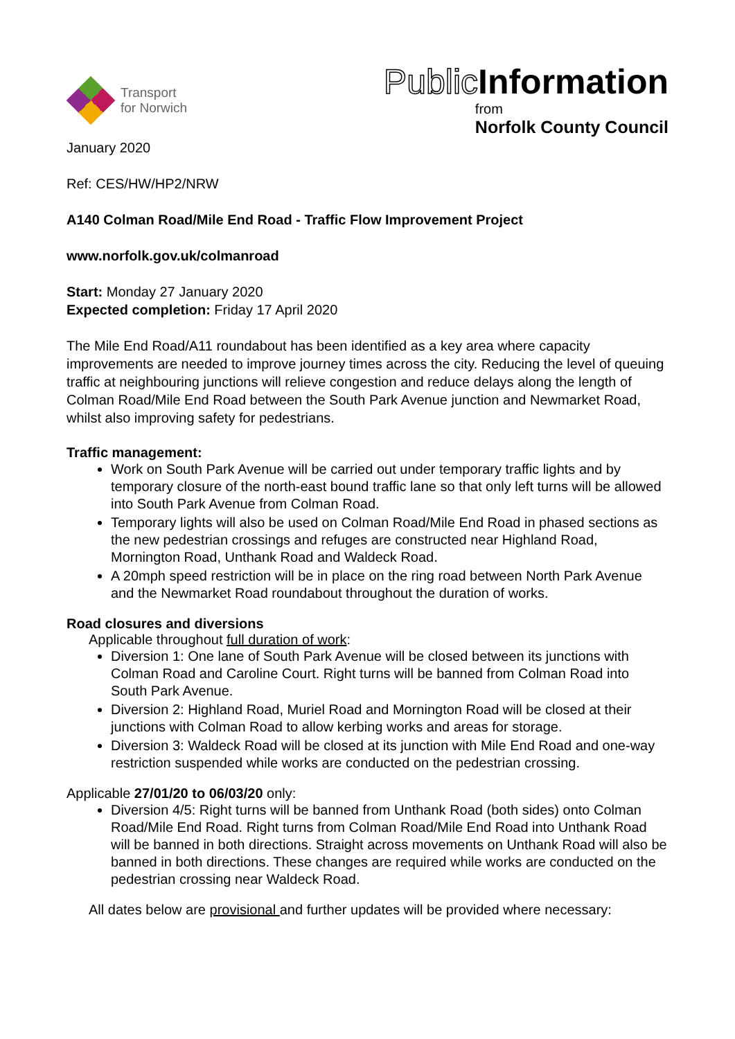Transport
for Norwich
Public Information
from
Norfolk County Council
January 2020
Ref: CES/HW/HP2/NRW
A140 Colman Road/Mile End Road - Traffic Flow Improvement Project
www.norfolk.gov.uk/colmanroad
Start: Monday 27 January 2020
Expected completion: Friday 17 April 2020
The Mile End Road/A11 roundabout has been identified as a key area where capacity improvements are needed to improve journey times across the city. Reducing the level of queuing traffic at neighbouring junctions will relieve congestion and reduce delays along the length of Colman Road/Mile End Road between the South Park Avenue junction and Newmarket Road, whilst also improving safety for pedestrians.
Traffic management:
Work on South Park Avenue will be carried out under temporary traffic lights and by temporary closure of the north-east bound traffic lane so that only left turns will be allowed into South Park Avenue from Colman Road.
Temporary lights will also be used on Colman Road/Mile End Road in phased sections as the new pedestrian crossings and refuges are constructed near Highland Road, Mornington Road, Unthank Road and Waldeck Road.
A 20mph speed restriction will be in place on the ring road between North Park Avenue and the Newmarket Road roundabout throughout the duration of works.
Road closures and diversions
Applicable throughout full duration of work:
Diversion 1: One lane of South Park Avenue will be closed between its junctions with Colman Road and Caroline Court. Right turns will be banned from Colman Road into South Park Avenue.
Diversion 2: Highland Road, Muriel Road and Mornington Road will be closed at their junctions with Colman Road to allow kerbing works and areas for storage.
Diversion 3: Waldeck Road will be closed at its junction with Mile End Road and one-way restriction suspended while works are conducted on the pedestrian crossing.
Applicable 27/01/20 to 06/03/20 only:
Diversion 4/5: Right turns will be banned from Unthank Road (both sides) onto Colman Road/Mile End Road. Right turns from Colman Road/Mile End Road into Unthank Road will be banned in both directions. Straight across movements on Unthank Road will also be banned in both directions. These changes are required while works are conducted on the pedestrian crossing near Waldeck Road.
All dates below are provisional and further updates will be provided where necessary: